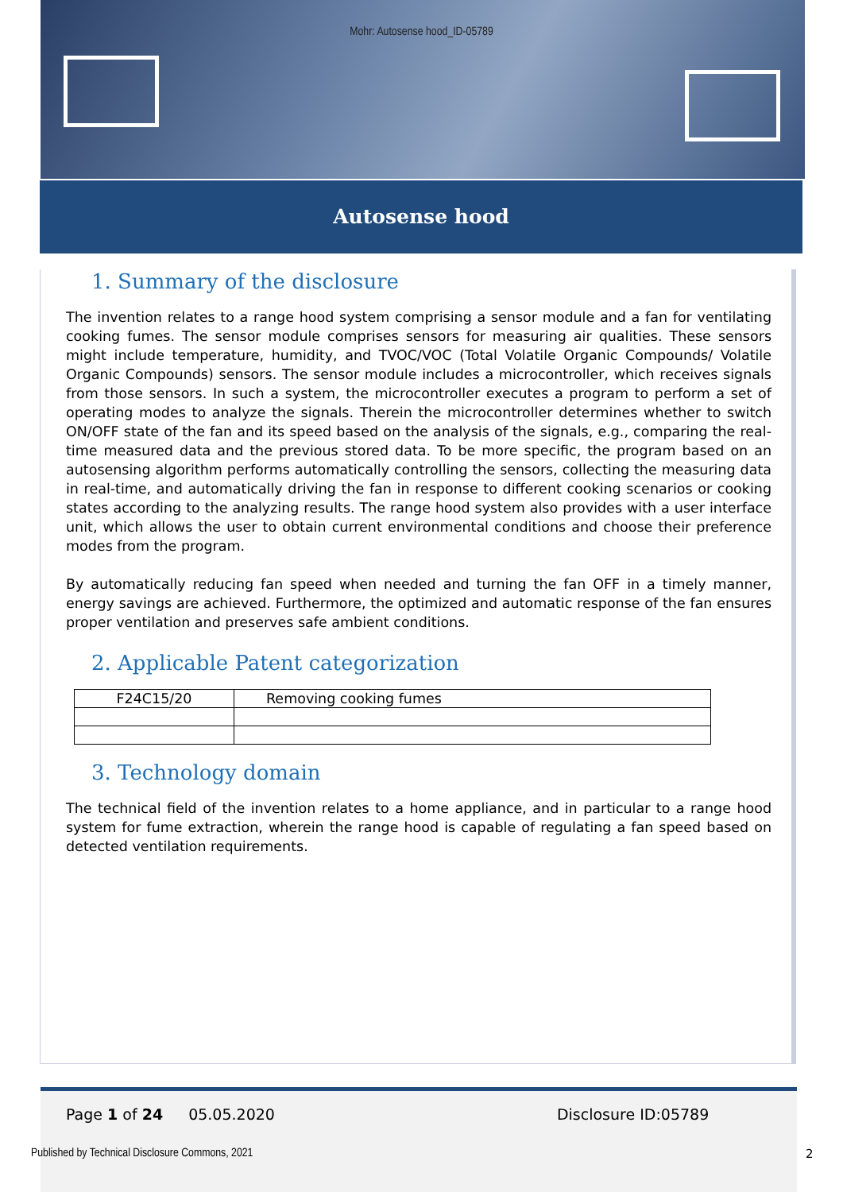Mohr: Autosense hood_ID-05789
Autosense hood
1. Summary of the disclosure
The invention relates to a range hood system comprising a sensor module and a fan for ventilating cooking fumes. The sensor module comprises sensors for measuring air qualities. These sensors might include temperature, humidity, and TVOC/VOC (Total Volatile Organic Compounds/ Volatile Organic Compounds) sensors. The sensor module includes a microcontroller, which receives signals from those sensors. In such a system, the microcontroller executes a program to perform a set of operating modes to analyze the signals. Therein the microcontroller determines whether to switch ON/OFF state of the fan and its speed based on the analysis of the signals, e.g., comparing the real-time measured data and the previous stored data. To be more specific, the program based on an autosensing algorithm performs automatically controlling the sensors, collecting the measuring data in real-time, and automatically driving the fan in response to different cooking scenarios or cooking states according to the analyzing results. The range hood system also provides with a user interface unit, which allows the user to obtain current environmental conditions and choose their preference modes from the program.
By automatically reducing fan speed when needed and turning the fan OFF in a timely manner, energy savings are achieved. Furthermore, the optimized and automatic response of the fan ensures proper ventilation and preserves safe ambient conditions.
2. Applicable Patent categorization
| F24C15/20 | Removing cooking fumes |
3. Technology domain
The technical field of the invention relates to a home appliance, and in particular to a range hood system for fume extraction, wherein the range hood is capable of regulating a fan speed based on detected ventilation requirements.
Page 1 of 24 05.05.2020 Disclosure ID:05789
Published by Technical Disclosure Commons, 2021
2